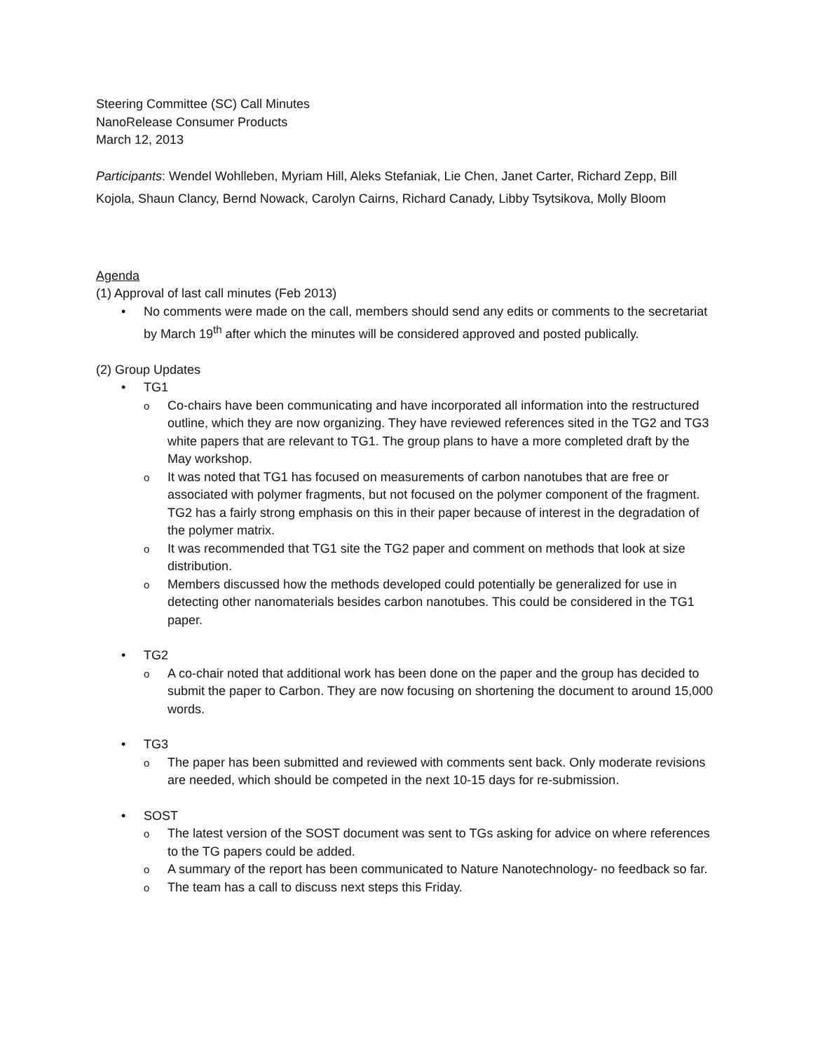Steering Committee (SC) Call Minutes
NanoRelease Consumer Products
March 12, 2013
Participants: Wendel Wohlleben, Myriam Hill, Aleks Stefaniak, Lie Chen, Janet Carter, Richard Zepp, Bill Kojola, Shaun Clancy, Bernd Nowack, Carolyn Cairns, Richard Canady, Libby Tsytsikova, Molly Bloom
Agenda
(1) Approval of last call minutes (Feb 2013)
No comments were made on the call, members should send any edits or comments to the secretariat by March 19<sup>th</sup> after which the minutes will be considered approved and posted publically.
(2) Group Updates
TG1
Co-chairs have been communicating and have incorporated all information into the restructured outline, which they are now organizing. They have reviewed references sited in the TG2 and TG3 white papers that are relevant to TG1. The group plans to have a more completed draft by the May workshop.
It was noted that TG1 has focused on measurements of carbon nanotubes that are free or associated with polymer fragments, but not focused on the polymer component of the fragment. TG2 has a fairly strong emphasis on this in their paper because of interest in the degradation of the polymer matrix.
It was recommended that TG1 site the TG2 paper and comment on methods that look at size distribution.
Members discussed how the methods developed could potentially be generalized for use in detecting other nanomaterials besides carbon nanotubes. This could be considered in the TG1 paper.
TG2
A co-chair noted that additional work has been done on the paper and the group has decided to submit the paper to Carbon. They are now focusing on shortening the document to around 15,000 words.
TG3
The paper has been submitted and reviewed with comments sent back. Only moderate revisions are needed, which should be competed in the next 10-15 days for re-submission.
SOST
The latest version of the SOST document was sent to TGs asking for advice on where references to the TG papers could be added.
A summary of the report has been communicated to Nature Nanotechnology- no feedback so far.
The team has a call to discuss next steps this Friday.